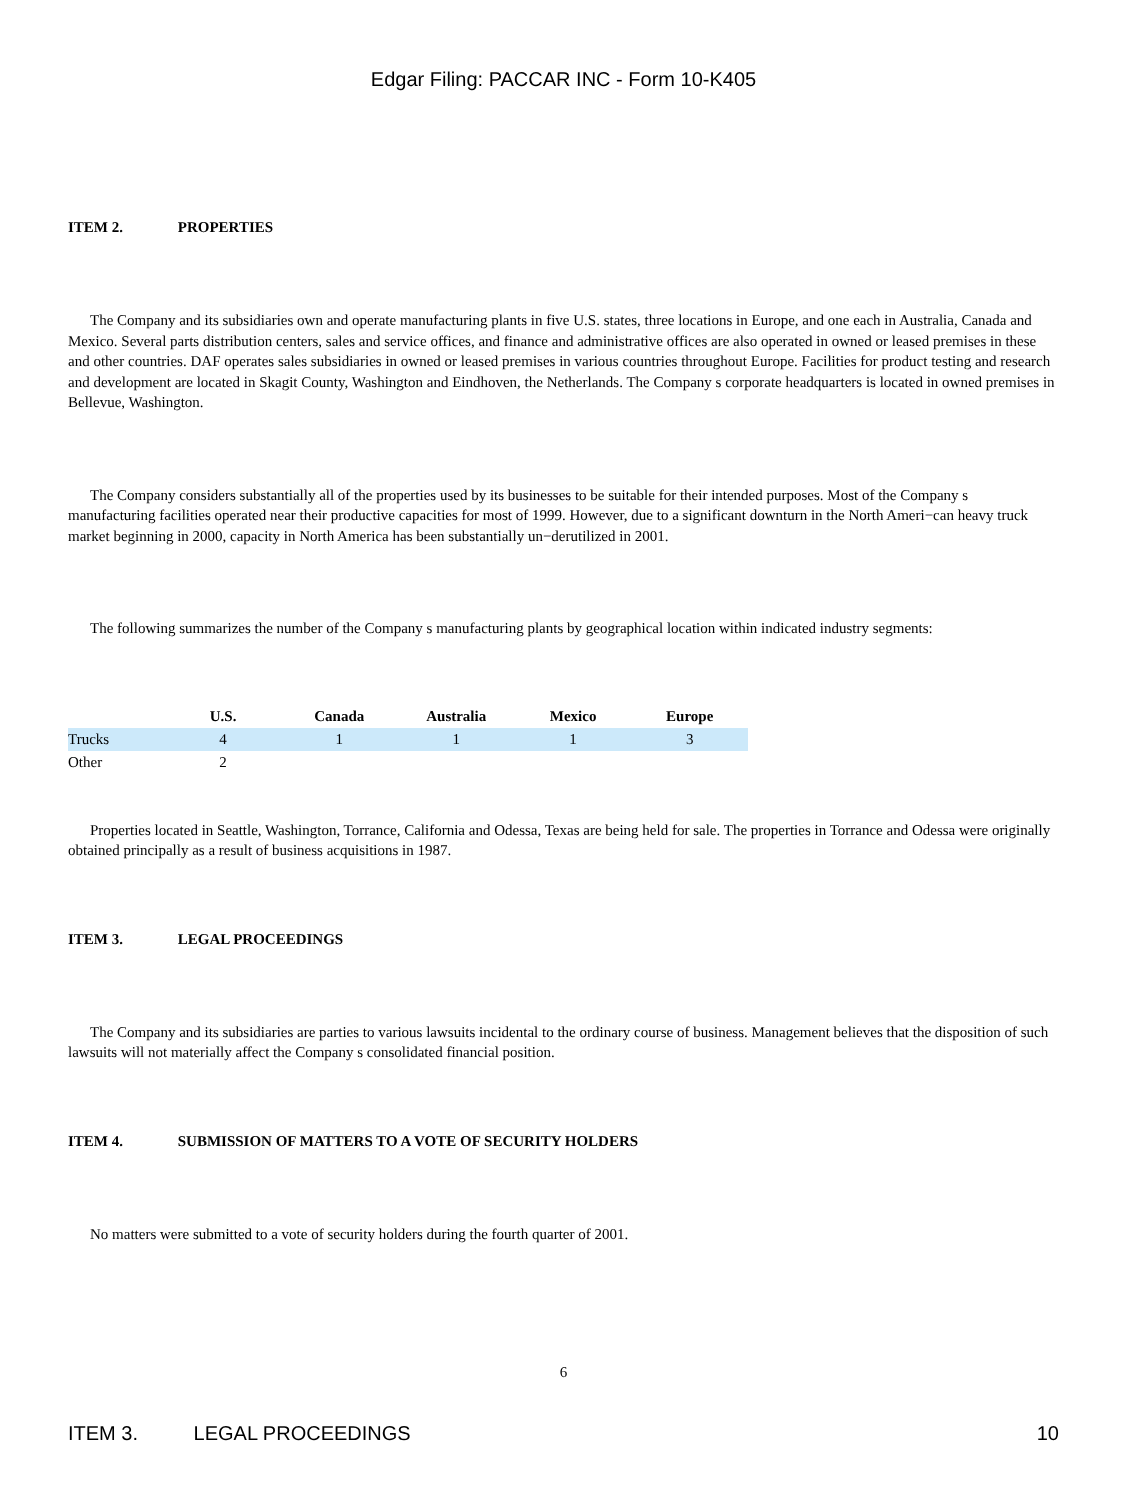Edgar Filing: PACCAR INC - Form 10-K405
ITEM 2. PROPERTIES
The Company and its subsidiaries own and operate manufacturing plants in five U.S. states, three locations in Europe, and one each in Australia, Canada and Mexico. Several parts distribution centers, sales and service offices, and finance and administrative offices are also operated in owned or leased premises in these and other countries. DAF operates sales subsidiaries in owned or leased premises in various countries throughout Europe. Facilities for product testing and research and development are located in Skagit County, Washington and Eindhoven, the Netherlands. The Company s corporate headquarters is located in owned premises in Bellevue, Washington.
The Company considers substantially all of the properties used by its businesses to be suitable for their intended purposes. Most of the Company s manufacturing facilities operated near their productive capacities for most of 1999. However, due to a significant downturn in the North Ameri−can heavy truck market beginning in 2000, capacity in North America has been substantially un−derutilized in 2001.
The following summarizes the number of the Company s manufacturing plants by geographical location within indicated industry segments:
| | U.S. | Canada | Australia | Mexico | Europe |
| --- | --- | --- | --- | --- | --- |
| Trucks | 4 | 1 | 1 | 1 | 3 |
| Other | 2 | | | | |
Properties located in Seattle, Washington, Torrance, California and Odessa, Texas are being held for sale. The properties in Torrance and Odessa were originally obtained principally as a result of business acquisitions in 1987.
ITEM 3. LEGAL PROCEEDINGS
The Company and its subsidiaries are parties to various lawsuits incidental to the ordinary course of business. Management believes that the disposition of such lawsuits will not materially affect the Company s consolidated financial position.
ITEM 4. SUBMISSION OF MATTERS TO A VOTE OF SECURITY HOLDERS
No matters were submitted to a vote of security holders during the fourth quarter of 2001.
6
ITEM 3. LEGAL PROCEEDINGS 10